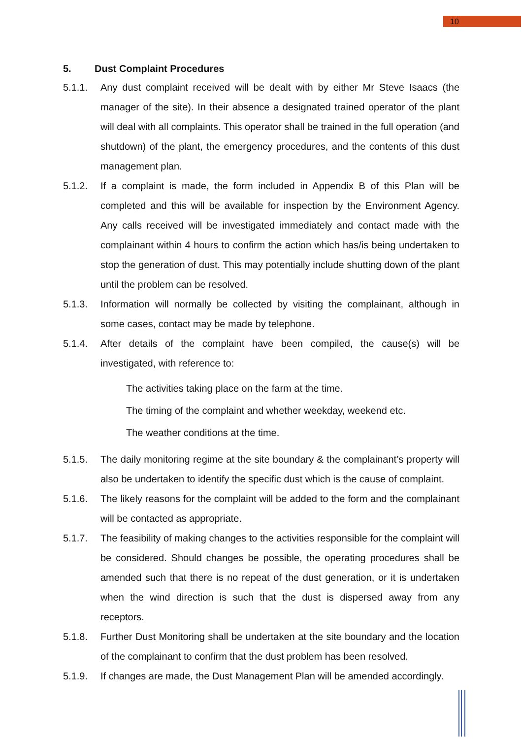10
5. Dust Complaint Procedures
5.1.1. Any dust complaint received will be dealt with by either Mr Steve Isaacs (the manager of the site). In their absence a designated trained operator of the plant will deal with all complaints. This operator shall be trained in the full operation (and shutdown) of the plant, the emergency procedures, and the contents of this dust management plan.
5.1.2. If a complaint is made, the form included in Appendix B of this Plan will be completed and this will be available for inspection by the Environment Agency. Any calls received will be investigated immediately and contact made with the complainant within 4 hours to confirm the action which has/is being undertaken to stop the generation of dust. This may potentially include shutting down of the plant until the problem can be resolved.
5.1.3. Information will normally be collected by visiting the complainant, although in some cases, contact may be made by telephone.
5.1.4. After details of the complaint have been compiled, the cause(s) will be investigated, with reference to:
The activities taking place on the farm at the time.
The timing of the complaint and whether weekday, weekend etc.
The weather conditions at the time.
5.1.5. The daily monitoring regime at the site boundary & the complainant’s property will also be undertaken to identify the specific dust which is the cause of complaint.
5.1.6. The likely reasons for the complaint will be added to the form and the complainant will be contacted as appropriate.
5.1.7. The feasibility of making changes to the activities responsible for the complaint will be considered. Should changes be possible, the operating procedures shall be amended such that there is no repeat of the dust generation, or it is undertaken when the wind direction is such that the dust is dispersed away from any receptors.
5.1.8. Further Dust Monitoring shall be undertaken at the site boundary and the location of the complainant to confirm that the dust problem has been resolved.
5.1.9. If changes are made, the Dust Management Plan will be amended accordingly.